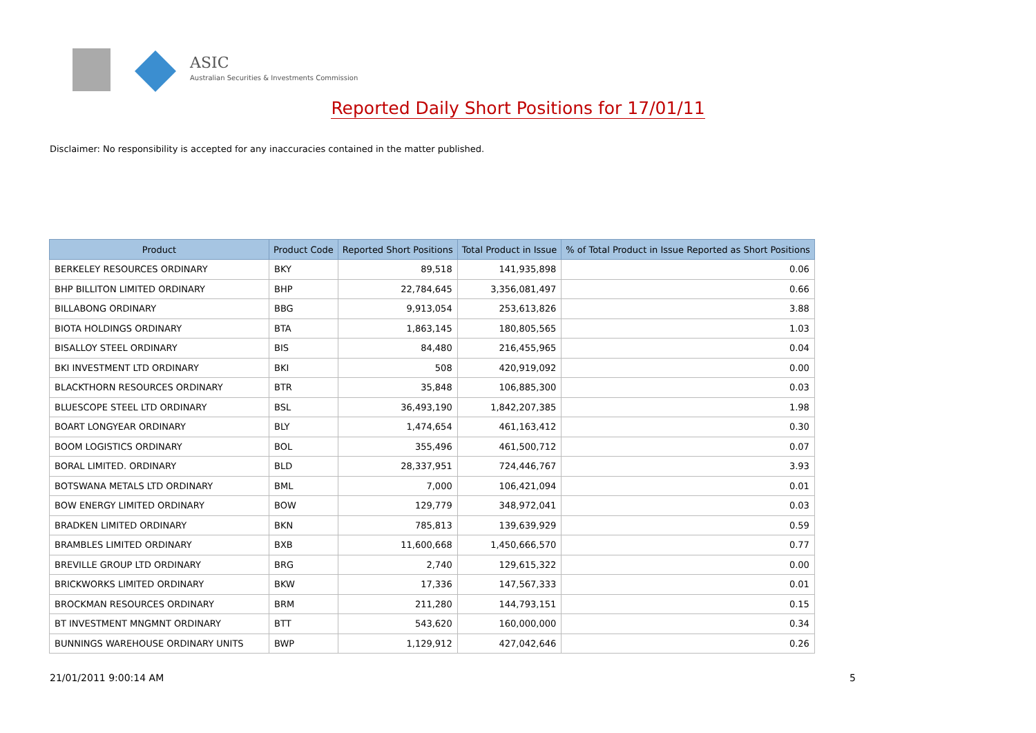ASIC
Australian Securities & Investments Commission
Reported Daily Short Positions for 17/01/11
Disclaimer: No responsibility is accepted for any inaccuracies contained in the matter published.
| Product | Product Code | Reported Short Positions | Total Product in Issue | % of Total Product in Issue Reported as Short Positions |
| --- | --- | --- | --- | --- |
| BERKELEY RESOURCES ORDINARY | BKY | 89,518 | 141,935,898 | 0.06 |
| BHP BILLITON LIMITED ORDINARY | BHP | 22,784,645 | 3,356,081,497 | 0.66 |
| BILLABONG ORDINARY | BBG | 9,913,054 | 253,613,826 | 3.88 |
| BIOTA HOLDINGS ORDINARY | BTA | 1,863,145 | 180,805,565 | 1.03 |
| BISALLOY STEEL ORDINARY | BIS | 84,480 | 216,455,965 | 0.04 |
| BKI INVESTMENT LTD ORDINARY | BKI | 508 | 420,919,092 | 0.00 |
| BLACKTHORN RESOURCES ORDINARY | BTR | 35,848 | 106,885,300 | 0.03 |
| BLUESCOPE STEEL LTD ORDINARY | BSL | 36,493,190 | 1,842,207,385 | 1.98 |
| BOART LONGYEAR ORDINARY | BLY | 1,474,654 | 461,163,412 | 0.30 |
| BOOM LOGISTICS ORDINARY | BOL | 355,496 | 461,500,712 | 0.07 |
| BORAL LIMITED. ORDINARY | BLD | 28,337,951 | 724,446,767 | 3.93 |
| BOTSWANA METALS LTD ORDINARY | BML | 7,000 | 106,421,094 | 0.01 |
| BOW ENERGY LIMITED ORDINARY | BOW | 129,779 | 348,972,041 | 0.03 |
| BRADKEN LIMITED ORDINARY | BKN | 785,813 | 139,639,929 | 0.59 |
| BRAMBLES LIMITED ORDINARY | BXB | 11,600,668 | 1,450,666,570 | 0.77 |
| BREVILLE GROUP LTD ORDINARY | BRG | 2,740 | 129,615,322 | 0.00 |
| BRICKWORKS LIMITED ORDINARY | BKW | 17,336 | 147,567,333 | 0.01 |
| BROCKMAN RESOURCES ORDINARY | BRM | 211,280 | 144,793,151 | 0.15 |
| BT INVESTMENT MNGMNT ORDINARY | BTT | 543,620 | 160,000,000 | 0.34 |
| BUNNINGS WAREHOUSE ORDINARY UNITS | BWP | 1,129,912 | 427,042,646 | 0.26 |
21/01/2011 9:00:14 AM 5